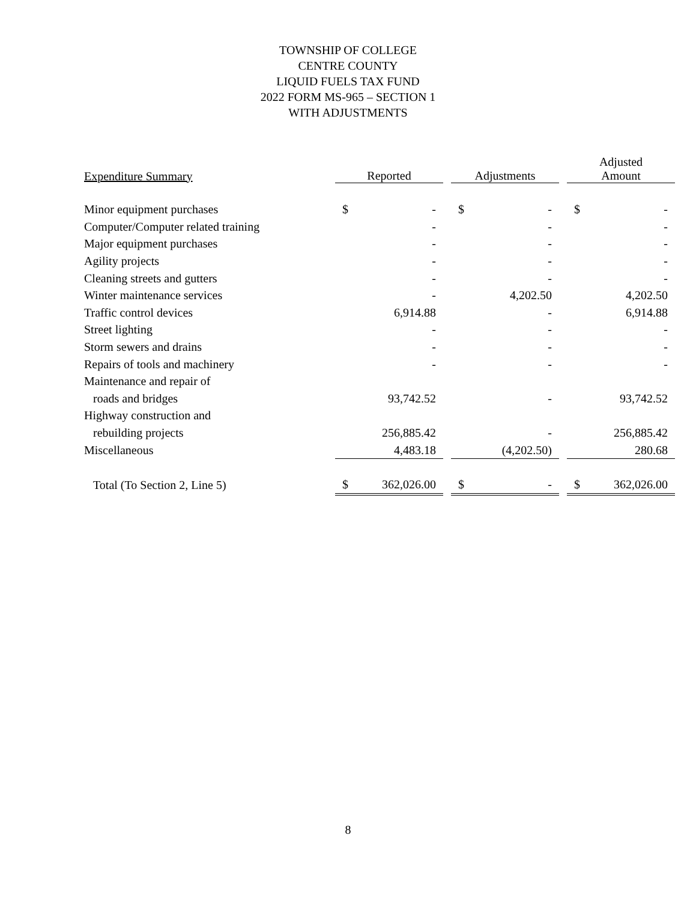TOWNSHIP OF COLLEGE
CENTRE COUNTY
LIQUID FUELS TAX FUND
2022 FORM MS-965 – SECTION 1
WITH ADJUSTMENTS
| Expenditure Summary | Reported | | | Adjustments | | | Adjusted Amount | |
| --- | --- | --- | --- | --- | --- | --- | --- | --- |
| Minor equipment purchases | $ | - | | $ | - | | $ | - |
| Computer/Computer related training | | - | | | - | | | - |
| Major equipment purchases | | - | | | - | | | - |
| Agility projects | | - | | | - | | | - |
| Cleaning streets and gutters | | - | | | - | | | - |
| Winter maintenance services | | - | | | 4,202.50 | | | 4,202.50 |
| Traffic control devices | | 6,914.88 | | | - | | | 6,914.88 |
| Street lighting | | - | | | - | | | - |
| Storm sewers and drains | | - | | | - | | | - |
| Repairs of tools and machinery | | - | | | - | | | - |
| Maintenance and repair of | | | | | | | | |
| roads and bridges | | 93,742.52 | | | - | | | 93,742.52 |
| Highway construction and | | | | | | | | |
| rebuilding projects | | 256,885.42 | | | - | | | 256,885.42 |
| Miscellaneous | | 4,483.18 | | | (4,202.50) | | | 280.68 |
| Total (To Section 2, Line 5) | $ | 362,026.00 | | $ | - | | $ | 362,026.00 |
8